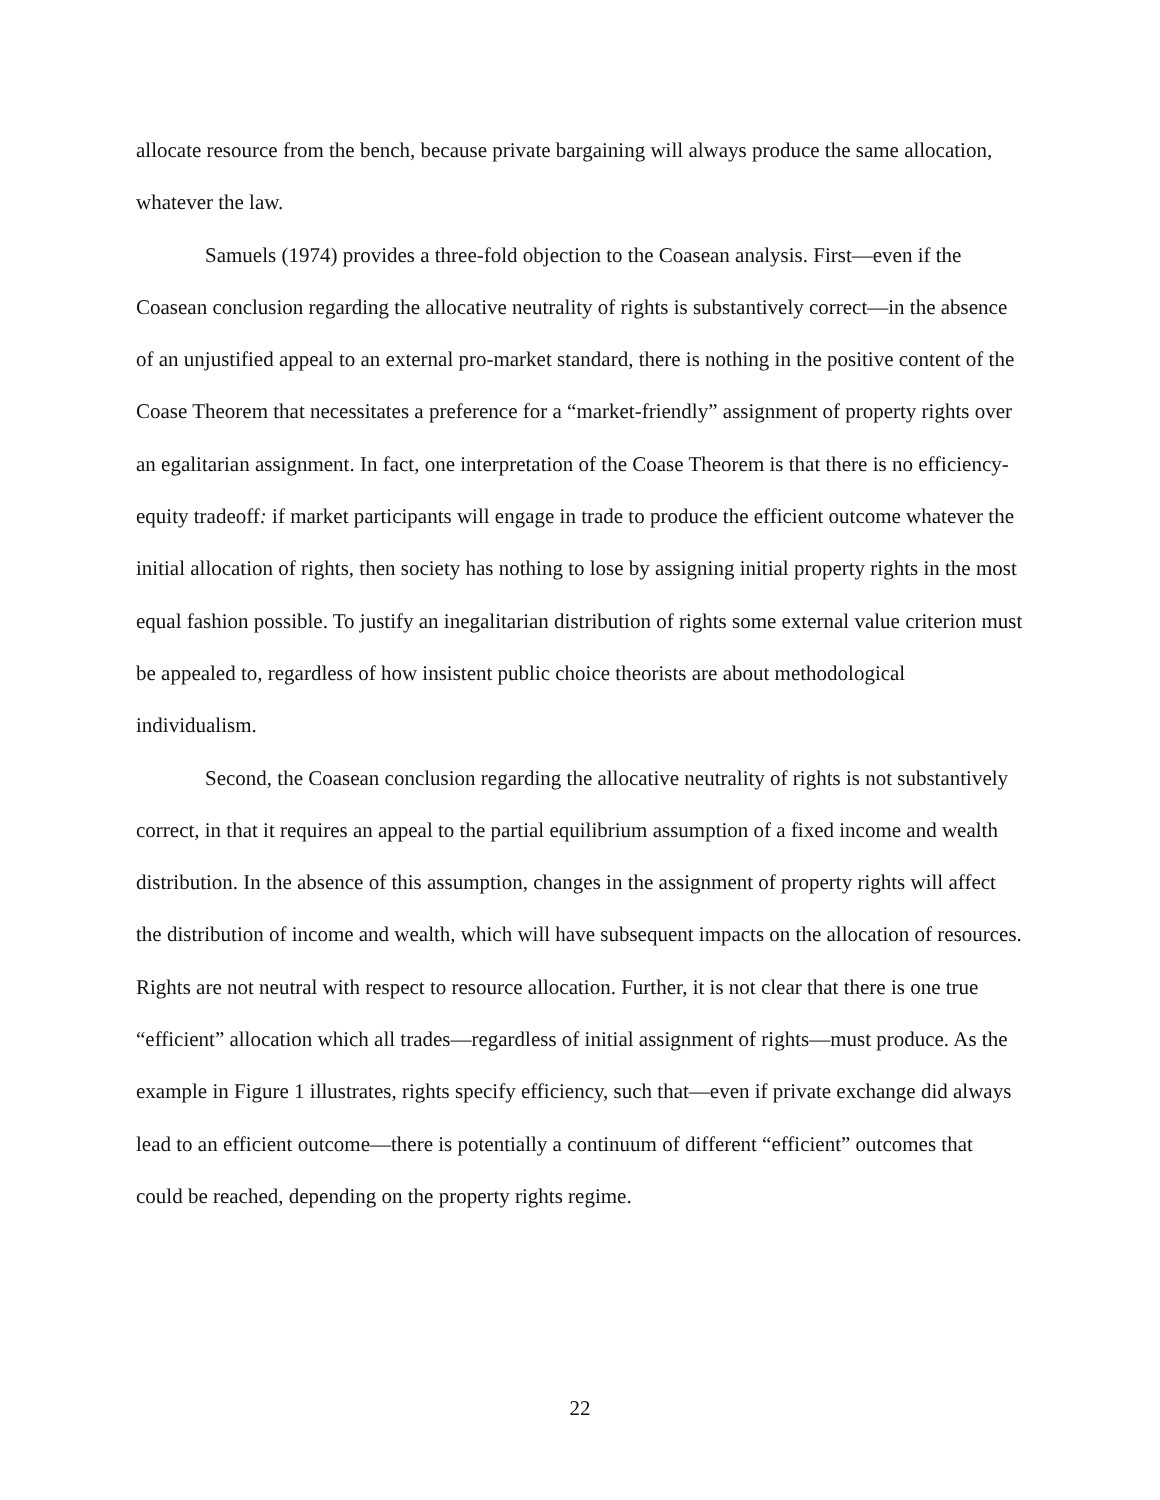allocate resource from the bench, because private bargaining will always produce the same allocation, whatever the law.
Samuels (1974) provides a three-fold objection to the Coasean analysis. First—even if the Coasean conclusion regarding the allocative neutrality of rights is substantively correct—in the absence of an unjustified appeal to an external pro-market standard, there is nothing in the positive content of the Coase Theorem that necessitates a preference for a “market-friendly” assignment of property rights over an egalitarian assignment. In fact, one interpretation of the Coase Theorem is that there is no efficiency-equity tradeoff: if market participants will engage in trade to produce the efficient outcome whatever the initial allocation of rights, then society has nothing to lose by assigning initial property rights in the most equal fashion possible. To justify an inegalitarian distribution of rights some external value criterion must be appealed to, regardless of how insistent public choice theorists are about methodological individualism.
Second, the Coasean conclusion regarding the allocative neutrality of rights is not substantively correct, in that it requires an appeal to the partial equilibrium assumption of a fixed income and wealth distribution. In the absence of this assumption, changes in the assignment of property rights will affect the distribution of income and wealth, which will have subsequent impacts on the allocation of resources. Rights are not neutral with respect to resource allocation. Further, it is not clear that there is one true “efficient” allocation which all trades—regardless of initial assignment of rights—must produce. As the example in Figure 1 illustrates, rights specify efficiency, such that—even if private exchange did always lead to an efficient outcome—there is potentially a continuum of different “efficient” outcomes that could be reached, depending on the property rights regime.
22